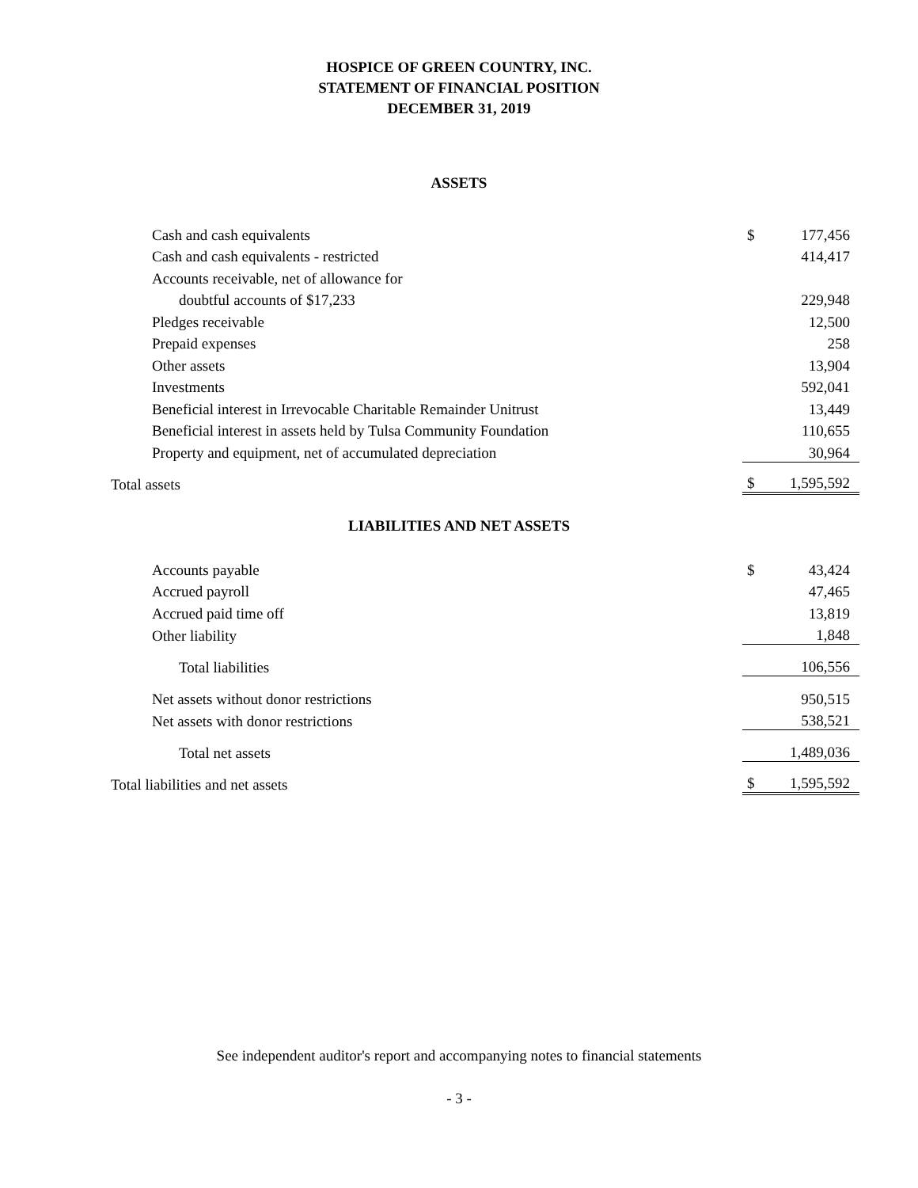HOSPICE OF GREEN COUNTRY, INC.
STATEMENT OF FINANCIAL POSITION
DECEMBER 31, 2019
ASSETS
| Cash and cash equivalents | $ | 177,456 |
| Cash and cash equivalents - restricted | | 414,417 |
| Accounts receivable, net of allowance for | | |
| doubtful accounts of $17,233 | | 229,948 |
| Pledges receivable | | 12,500 |
| Prepaid expenses | | 258 |
| Other assets | | 13,904 |
| Investments | | 592,041 |
| Beneficial interest in Irrevocable Charitable Remainder Unitrust | | 13,449 |
| Beneficial interest in assets held by Tulsa Community Foundation | | 110,655 |
| Property and equipment, net of accumulated depreciation | | 30,964 |
| Total assets | $ | 1,595,592 |
LIABILITIES AND NET ASSETS
| Accounts payable | $ | 43,424 |
| Accrued payroll | | 47,465 |
| Accrued paid time off | | 13,819 |
| Other liability | | 1,848 |
| Total liabilities | | 106,556 |
| Net assets without donor restrictions | | 950,515 |
| Net assets with donor restrictions | | 538,521 |
| Total net assets | | 1,489,036 |
| Total liabilities and net assets | $ | 1,595,592 |
See independent auditor's report and accompanying notes to financial statements
- 3 -